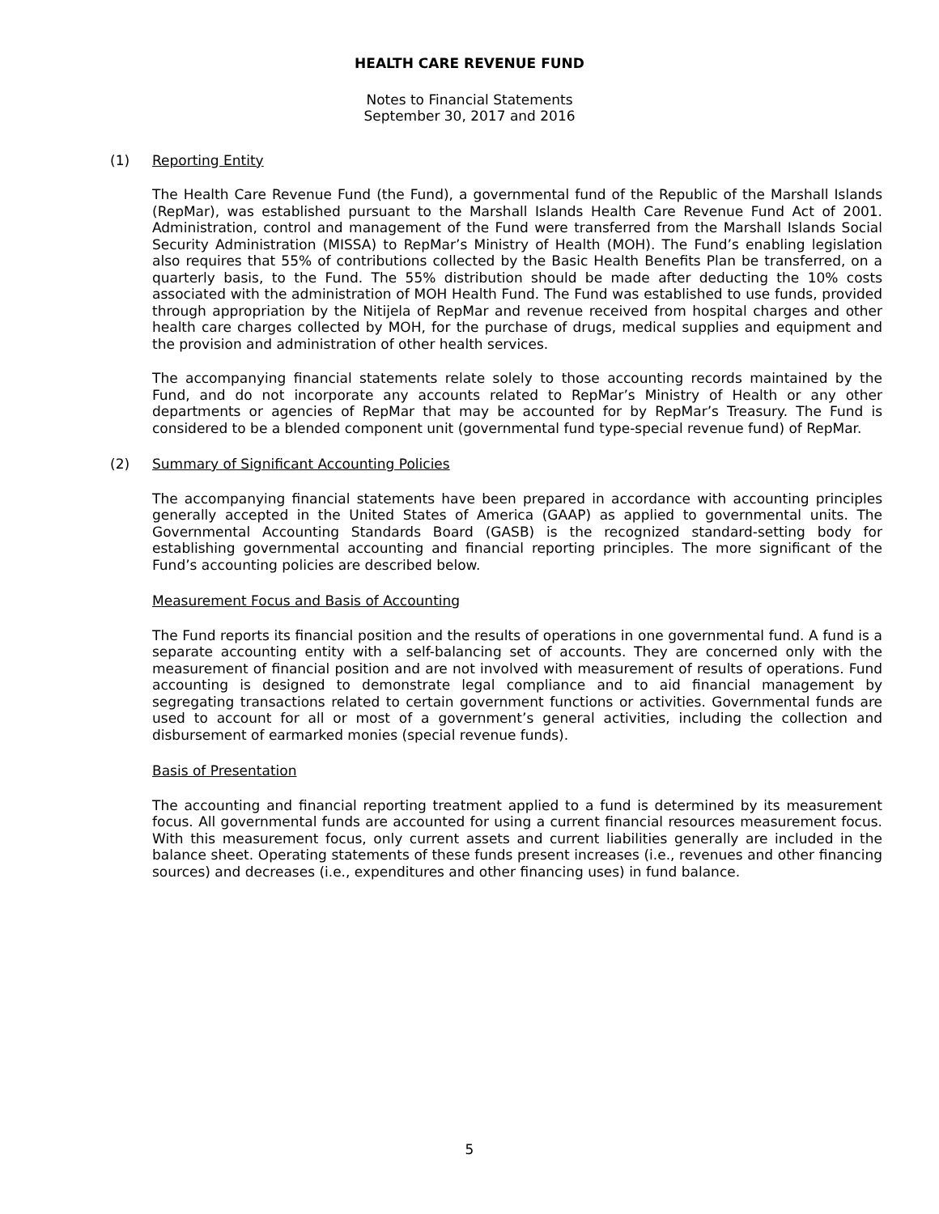HEALTH CARE REVENUE FUND
Notes to Financial Statements
September 30, 2017 and 2016
(1) Reporting Entity
The Health Care Revenue Fund (the Fund), a governmental fund of the Republic of the Marshall Islands (RepMar), was established pursuant to the Marshall Islands Health Care Revenue Fund Act of 2001. Administration, control and management of the Fund were transferred from the Marshall Islands Social Security Administration (MISSA) to RepMar’s Ministry of Health (MOH). The Fund’s enabling legislation also requires that 55% of contributions collected by the Basic Health Benefits Plan be transferred, on a quarterly basis, to the Fund. The 55% distribution should be made after deducting the 10% costs associated with the administration of MOH Health Fund. The Fund was established to use funds, provided through appropriation by the Nitijela of RepMar and revenue received from hospital charges and other health care charges collected by MOH, for the purchase of drugs, medical supplies and equipment and the provision and administration of other health services.
The accompanying financial statements relate solely to those accounting records maintained by the Fund, and do not incorporate any accounts related to RepMar’s Ministry of Health or any other departments or agencies of RepMar that may be accounted for by RepMar’s Treasury. The Fund is considered to be a blended component unit (governmental fund type-special revenue fund) of RepMar.
(2) Summary of Significant Accounting Policies
The accompanying financial statements have been prepared in accordance with accounting principles generally accepted in the United States of America (GAAP) as applied to governmental units. The Governmental Accounting Standards Board (GASB) is the recognized standard-setting body for establishing governmental accounting and financial reporting principles. The more significant of the Fund’s accounting policies are described below.
Measurement Focus and Basis of Accounting
The Fund reports its financial position and the results of operations in one governmental fund. A fund is a separate accounting entity with a self-balancing set of accounts. They are concerned only with the measurement of financial position and are not involved with measurement of results of operations. Fund accounting is designed to demonstrate legal compliance and to aid financial management by segregating transactions related to certain government functions or activities. Governmental funds are used to account for all or most of a government’s general activities, including the collection and disbursement of earmarked monies (special revenue funds).
Basis of Presentation
The accounting and financial reporting treatment applied to a fund is determined by its measurement focus. All governmental funds are accounted for using a current financial resources measurement focus. With this measurement focus, only current assets and current liabilities generally are included in the balance sheet. Operating statements of these funds present increases (i.e., revenues and other financing sources) and decreases (i.e., expenditures and other financing uses) in fund balance.
5